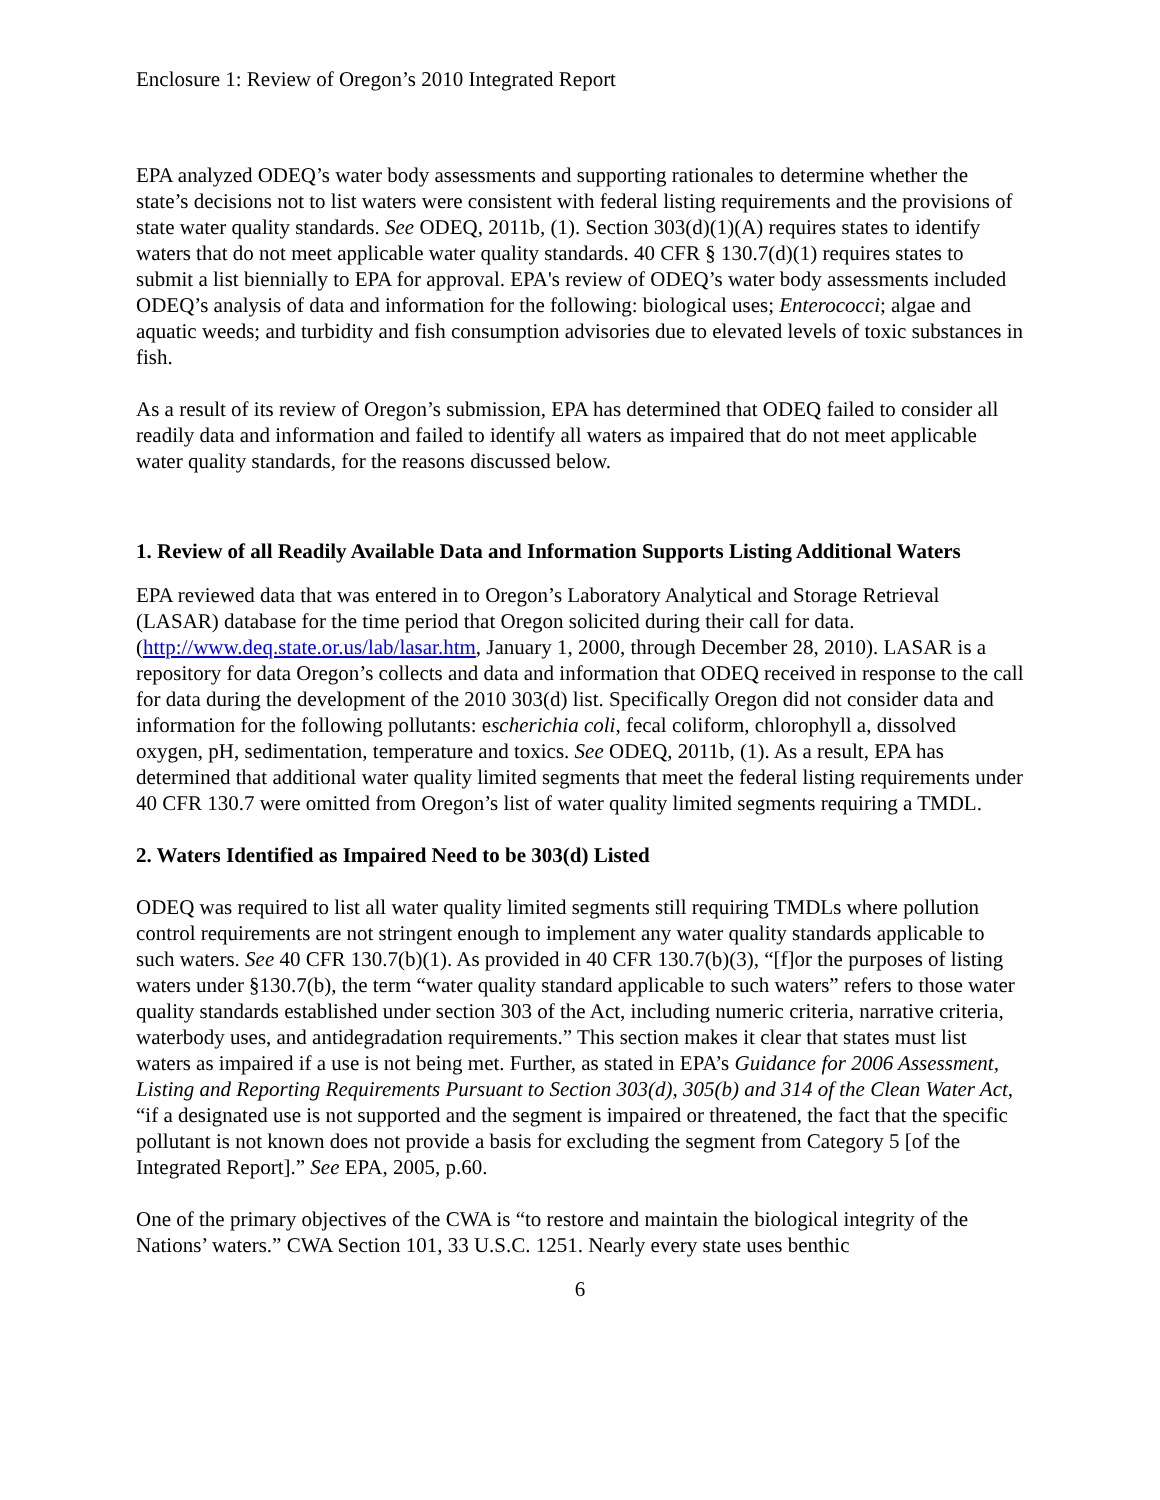Enclosure 1: Review of Oregon’s 2010 Integrated Report
EPA analyzed ODEQ’s water body assessments and supporting rationales to determine whether the state’s decisions not to list waters were consistent with federal listing requirements and the provisions of state water quality standards. See ODEQ, 2011b, (1). Section 303(d)(1)(A) requires states to identify waters that do not meet applicable water quality standards. 40 CFR § 130.7(d)(1) requires states to submit a list biennially to EPA for approval. EPA's review of ODEQ’s water body assessments included ODEQ’s analysis of data and information for the following: biological uses; Enterococci; algae and aquatic weeds; and turbidity and fish consumption advisories due to elevated levels of toxic substances in fish.
As a result of its review of Oregon’s submission, EPA has determined that ODEQ failed to consider all readily data and information and failed to identify all waters as impaired that do not meet applicable water quality standards, for the reasons discussed below.
1. Review of all Readily Available Data and Information Supports Listing Additional Waters
EPA reviewed data that was entered in to Oregon’s Laboratory Analytical and Storage Retrieval (LASAR) database for the time period that Oregon solicited during their call for data. (http://www.deq.state.or.us/lab/lasar.htm, January 1, 2000, through December 28, 2010). LASAR is a repository for data Oregon’s collects and data and information that ODEQ received in response to the call for data during the development of the 2010 303(d) list. Specifically Oregon did not consider data and information for the following pollutants: escherichia coli, fecal coliform, chlorophyll a, dissolved oxygen, pH, sedimentation, temperature and toxics. See ODEQ, 2011b, (1). As a result, EPA has determined that additional water quality limited segments that meet the federal listing requirements under 40 CFR 130.7 were omitted from Oregon’s list of water quality limited segments requiring a TMDL.
2. Waters Identified as Impaired Need to be 303(d) Listed
ODEQ was required to list all water quality limited segments still requiring TMDLs where pollution control requirements are not stringent enough to implement any water quality standards applicable to such waters. See 40 CFR 130.7(b)(1). As provided in 40 CFR 130.7(b)(3), “[f]or the purposes of listing waters under §130.7(b), the term “water quality standard applicable to such waters” refers to those water quality standards established under section 303 of the Act, including numeric criteria, narrative criteria, waterbody uses, and antidegradation requirements.” This section makes it clear that states must list waters as impaired if a use is not being met. Further, as stated in EPA’s Guidance for 2006 Assessment, Listing and Reporting Requirements Pursuant to Section 303(d), 305(b) and 314 of the Clean Water Act, “if a designated use is not supported and the segment is impaired or threatened, the fact that the specific pollutant is not known does not provide a basis for excluding the segment from Category 5 [of the Integrated Report].” See EPA, 2005, p.60.
One of the primary objectives of the CWA is “to restore and maintain the biological integrity of the Nations’ waters.” CWA Section 101, 33 U.S.C. 1251. Nearly every state uses benthic
6